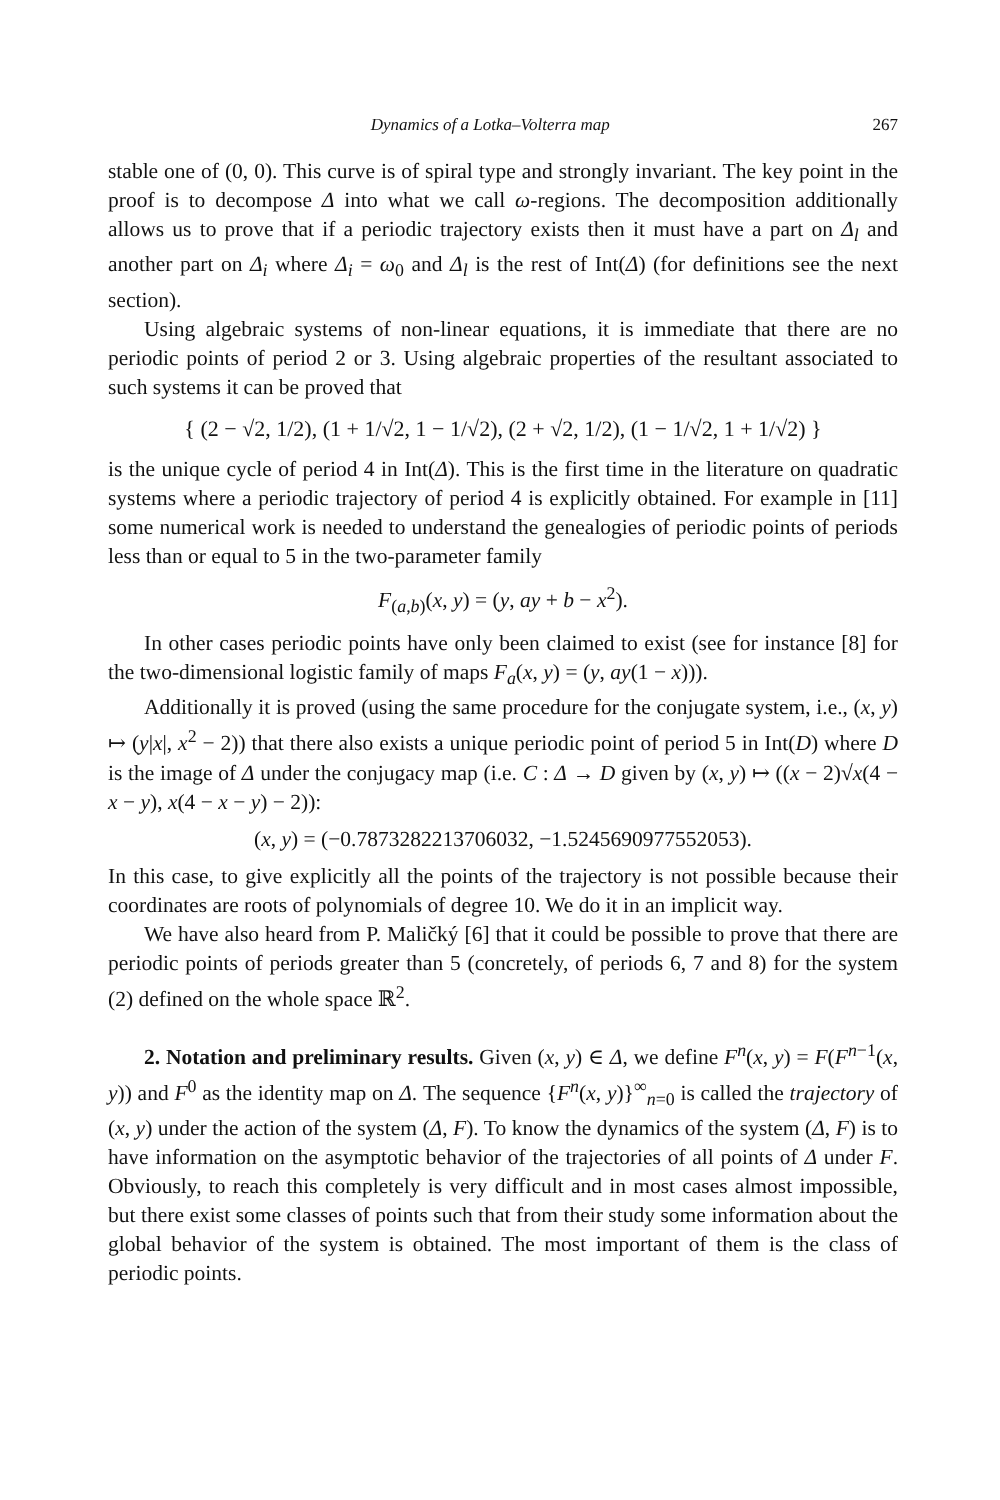Dynamics of a Lotka–Volterra map 267
stable one of (0, 0). This curve is of spiral type and strongly invariant. The key point in the proof is to decompose Δ into what we call ω-regions. The decomposition additionally allows us to prove that if a periodic trajectory exists then it must have a part on Δ<sub>l</sub> and another part on Δ<sub>i</sub> where Δ<sub>i</sub> = ω<sub>0</sub> and Δ<sub>l</sub> is the rest of Int(Δ) (for definitions see the next section).
Using algebraic systems of non-linear equations, it is immediate that there are no periodic points of period 2 or 3. Using algebraic properties of the resultant associated to such systems it can be proved that
{ (2 − √2, 1/2), (1 + 1/√2, 1 − 1/√2), (2 + √2, 1/2), (1 − 1/√2, 1 + 1/√2) }
is the unique cycle of period 4 in Int(Δ). This is the first time in the literature on quadratic systems where a periodic trajectory of period 4 is explicitly obtained. For example in [11] some numerical work is needed to understand the genealogies of periodic points of periods less than or equal to 5 in the two-parameter family
F<sub>(a,b)</sub>(x, y) = (y, ay + b − x<sup>2</sup>).
In other cases periodic points have only been claimed to exist (see for instance [8] for the two-dimensional logistic family of maps F<sub>a</sub>(x, y) = (y, ay(1 − x))).
Additionally it is proved (using the same procedure for the conjugate system, i.e., (x, y) ↦ (y|x|, x<sup>2</sup> − 2)) that there also exists a unique periodic point of period 5 in Int(D) where D is the image of Δ under the conjugacy map (i.e. C : Δ → D given by (x, y) ↦ ((x − 2)√x(4 − x − y), x(4 − x − y) − 2)):
(x, y) = (−0.7873282213706032, −1.5245690977552053).
In this case, to give explicitly all the points of the trajectory is not possible because their coordinates are roots of polynomials of degree 10. We do it in an implicit way.
We have also heard from P. Maličký [6] that it could be possible to prove that there are periodic points of periods greater than 5 (concretely, of periods 6, 7 and 8) for the system (2) defined on the whole space ℝ<sup>2</sup>.
2. Notation and preliminary results. Given (x, y) ∈ Δ, we define F<sup>n</sup>(x, y) = F(F<sup>n−1</sup>(x, y)) and F<sup>0</sup> as the identity map on Δ. The sequence {F<sup>n</sup>(x, y)}<sup>∞</sup><sub>n=0</sub> is called the trajectory of (x, y) under the action of the system (Δ, F). To know the dynamics of the system (Δ, F) is to have information on the asymptotic behavior of the trajectories of all points of Δ under F. Obviously, to reach this completely is very difficult and in most cases almost impossible, but there exist some classes of points such that from their study some information about the global behavior of the system is obtained. The most important of them is the class of periodic points.